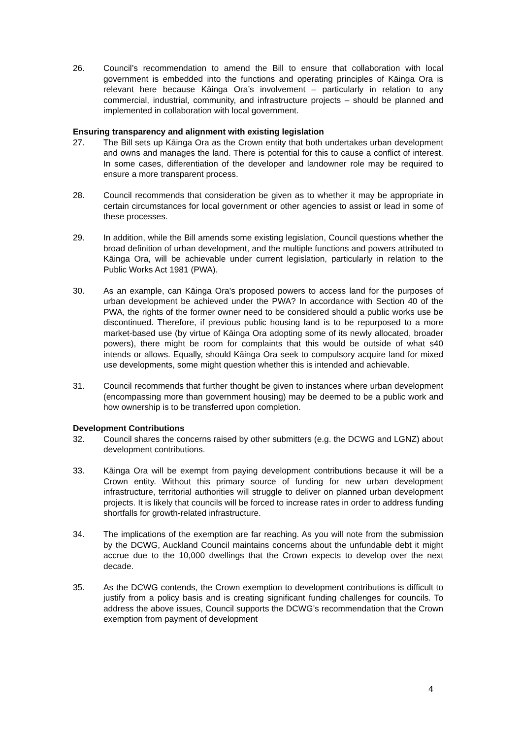26. Council’s recommendation to amend the Bill to ensure that collaboration with local government is embedded into the functions and operating principles of Kāinga Ora is relevant here because Kāinga Ora’s involvement – particularly in relation to any commercial, industrial, community, and infrastructure projects – should be planned and implemented in collaboration with local government.
Ensuring transparency and alignment with existing legislation
27. The Bill sets up Kāinga Ora as the Crown entity that both undertakes urban development and owns and manages the land. There is potential for this to cause a conflict of interest. In some cases, differentiation of the developer and landowner role may be required to ensure a more transparent process.
28. Council recommends that consideration be given as to whether it may be appropriate in certain circumstances for local government or other agencies to assist or lead in some of these processes.
29. In addition, while the Bill amends some existing legislation, Council questions whether the broad definition of urban development, and the multiple functions and powers attributed to Kāinga Ora, will be achievable under current legislation, particularly in relation to the Public Works Act 1981 (PWA).
30. As an example, can Kāinga Ora’s proposed powers to access land for the purposes of urban development be achieved under the PWA? In accordance with Section 40 of the PWA, the rights of the former owner need to be considered should a public works use be discontinued. Therefore, if previous public housing land is to be repurposed to a more market-based use (by virtue of Kāinga Ora adopting some of its newly allocated, broader powers), there might be room for complaints that this would be outside of what s40 intends or allows. Equally, should Kāinga Ora seek to compulsory acquire land for mixed use developments, some might question whether this is intended and achievable.
31. Council recommends that further thought be given to instances where urban development (encompassing more than government housing) may be deemed to be a public work and how ownership is to be transferred upon completion.
Development Contributions
32. Council shares the concerns raised by other submitters (e.g. the DCWG and LGNZ) about development contributions.
33. Kāinga Ora will be exempt from paying development contributions because it will be a Crown entity. Without this primary source of funding for new urban development infrastructure, territorial authorities will struggle to deliver on planned urban development projects. It is likely that councils will be forced to increase rates in order to address funding shortfalls for growth-related infrastructure.
34. The implications of the exemption are far reaching. As you will note from the submission by the DCWG, Auckland Council maintains concerns about the unfundable debt it might accrue due to the 10,000 dwellings that the Crown expects to develop over the next decade.
35. As the DCWG contends, the Crown exemption to development contributions is difficult to justify from a policy basis and is creating significant funding challenges for councils. To address the above issues, Council supports the DCWG’s recommendation that the Crown exemption from payment of development
4